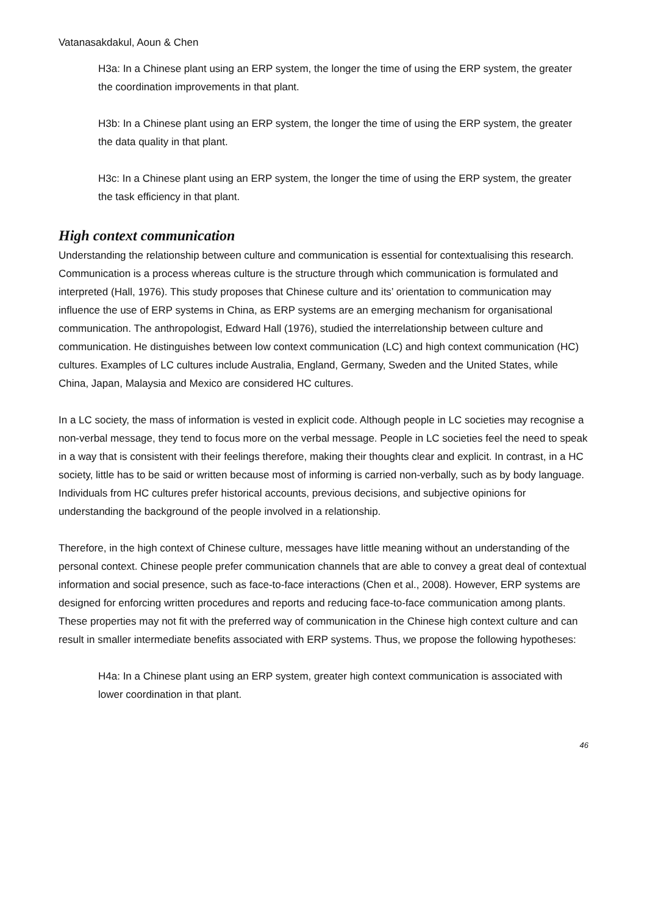Vatanasakdakul, Aoun & Chen
H3a: In a Chinese plant using an ERP system, the longer the time of using the ERP system, the greater the coordination improvements in that plant.
H3b: In a Chinese plant using an ERP system, the longer the time of using the ERP system, the greater the data quality in that plant.
H3c: In a Chinese plant using an ERP system, the longer the time of using the ERP system, the greater the task efficiency in that plant.
High context communication
Understanding the relationship between culture and communication is essential for contextualising this research. Communication is a process whereas culture is the structure through which communication is formulated and interpreted (Hall, 1976). This study proposes that Chinese culture and its’ orientation to communication may influence the use of ERP systems in China, as ERP systems are an emerging mechanism for organisational communication. The anthropologist, Edward Hall (1976), studied the interrelationship between culture and communication. He distinguishes between low context communication (LC) and high context communication (HC) cultures. Examples of LC cultures include Australia, England, Germany, Sweden and the United States, while China, Japan, Malaysia and Mexico are considered HC cultures.
In a LC society, the mass of information is vested in explicit code. Although people in LC societies may recognise a non-verbal message, they tend to focus more on the verbal message. People in LC societies feel the need to speak in a way that is consistent with their feelings therefore, making their thoughts clear and explicit. In contrast, in a HC society, little has to be said or written because most of informing is carried non-verbally, such as by body language. Individuals from HC cultures prefer historical accounts, previous decisions, and subjective opinions for understanding the background of the people involved in a relationship.
Therefore, in the high context of Chinese culture, messages have little meaning without an understanding of the personal context. Chinese people prefer communication channels that are able to convey a great deal of contextual information and social presence, such as face-to-face interactions (Chen et al., 2008). However, ERP systems are designed for enforcing written procedures and reports and reducing face-to-face communication among plants. These properties may not fit with the preferred way of communication in the Chinese high context culture and can result in smaller intermediate benefits associated with ERP systems. Thus, we propose the following hypotheses:
H4a: In a Chinese plant using an ERP system, greater high context communication is associated with lower coordination in that plant.
46